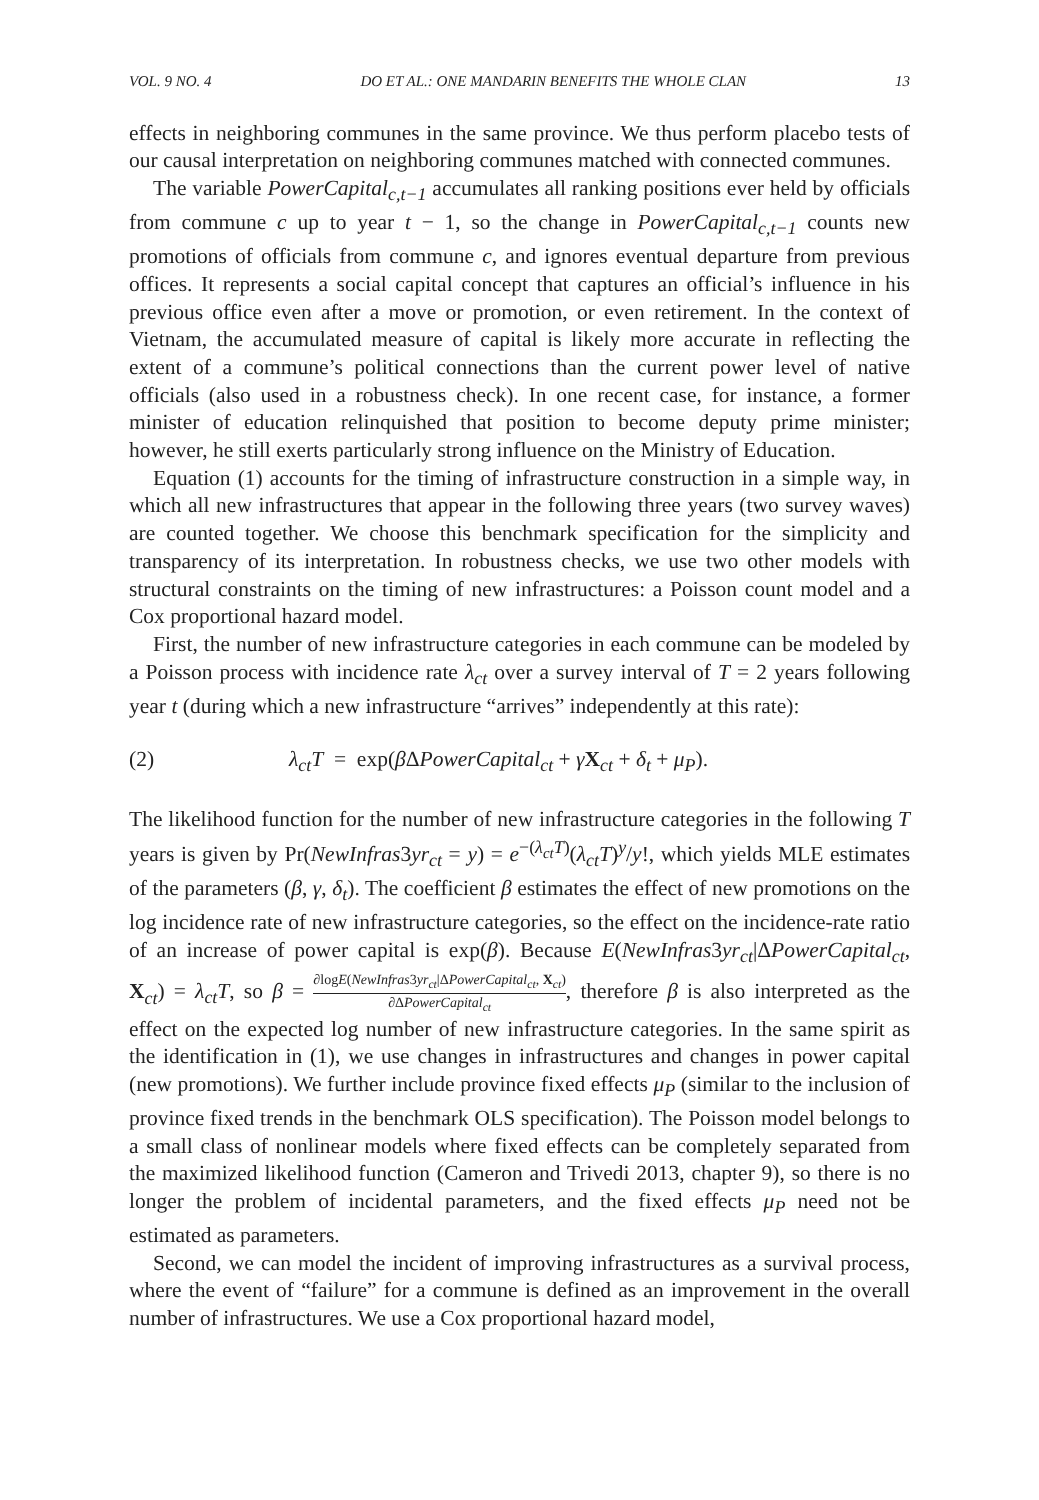VOL. 9 NO. 4 DO ET AL.: ONE MANDARIN BENEFITS THE WHOLE CLAN 13
effects in neighboring communes in the same province. We thus perform placebo tests of our causal interpretation on neighboring communes matched with connected communes.
The variable PowerCapital<sub>c,t−1</sub> accumulates all ranking positions ever held by officials from commune c up to year t − 1, so the change in PowerCapital<sub>c,t−1</sub> counts new promotions of officials from commune c, and ignores eventual departure from previous offices. It represents a social capital concept that captures an official’s influence in his previous office even after a move or promotion, or even retirement. In the context of Vietnam, the accumulated measure of capital is likely more accurate in reflecting the extent of a commune’s political connections than the current power level of native officials (also used in a robustness check). In one recent case, for instance, a former minister of education relinquished that position to become deputy prime minister; however, he still exerts particularly strong influence on the Ministry of Education.
Equation (1) accounts for the timing of infrastructure construction in a simple way, in which all new infrastructures that appear in the following three years (two survey waves) are counted together. We choose this benchmark specification for the simplicity and transparency of its interpretation. In robustness checks, we use two other models with structural constraints on the timing of new infrastructures: a Poisson count model and a Cox proportional hazard model.
First, the number of new infrastructure categories in each commune can be modeled by a Poisson process with incidence rate λ<sub>ct</sub> over a survey interval of T = 2 years following year t (during which a new infrastructure “arrives” independently at this rate):
(2) λ<sub>ct</sub>T = exp(β ΔPowerCapital<sub>ct</sub> + γX<sub>ct</sub> + δ<sub>t</sub> + μ<sub>P</sub>).
The likelihood function for the number of new infrastructure categories in the following T years is given by Pr(NewInfras3yr<sub>ct</sub> = y) = e<sup>−(λ<sub>ct</sub>T)</sup>(λ<sub>ct</sub>T)<sup>y</sup>/y!, which yields MLE estimates of the parameters (β, γ, δ<sub>t</sub>). The coefficient β estimates the effect of new promotions on the log incidence rate of new infrastructure categories, so the effect on the incidence-rate ratio of an increase of power capital is exp(β). Because E(NewInfras3yr<sub>ct</sub>|ΔPowerCapital<sub>ct</sub>, X<sub>ct</sub>) = λ<sub>ct</sub>T, so β = ∂logE(NewInfras3yr<sub>ct</sub>|ΔPowerCapital<sub>ct</sub>, X<sub>ct</sub>) ∂ΔPowerCapital<sub>ct</sub>, therefore β is also interpreted as the effect on the expected log number of new infrastructure categories. In the same spirit as the identification in (1), we use changes in infrastructures and changes in power capital (new promotions). We further include province fixed effects μ<sub>P</sub> (similar to the inclusion of province fixed trends in the benchmark OLS specification). The Poisson model belongs to a small class of nonlinear models where fixed effects can be completely separated from the maximized likelihood function (Cameron and Trivedi 2013, chapter 9), so there is no longer the problem of incidental parameters, and the fixed effects μ<sub>P</sub> need not be estimated as parameters.
Second, we can model the incident of improving infrastructures as a survival process, where the event of “failure” for a commune is defined as an improvement in the overall number of infrastructures. We use a Cox proportional hazard model,